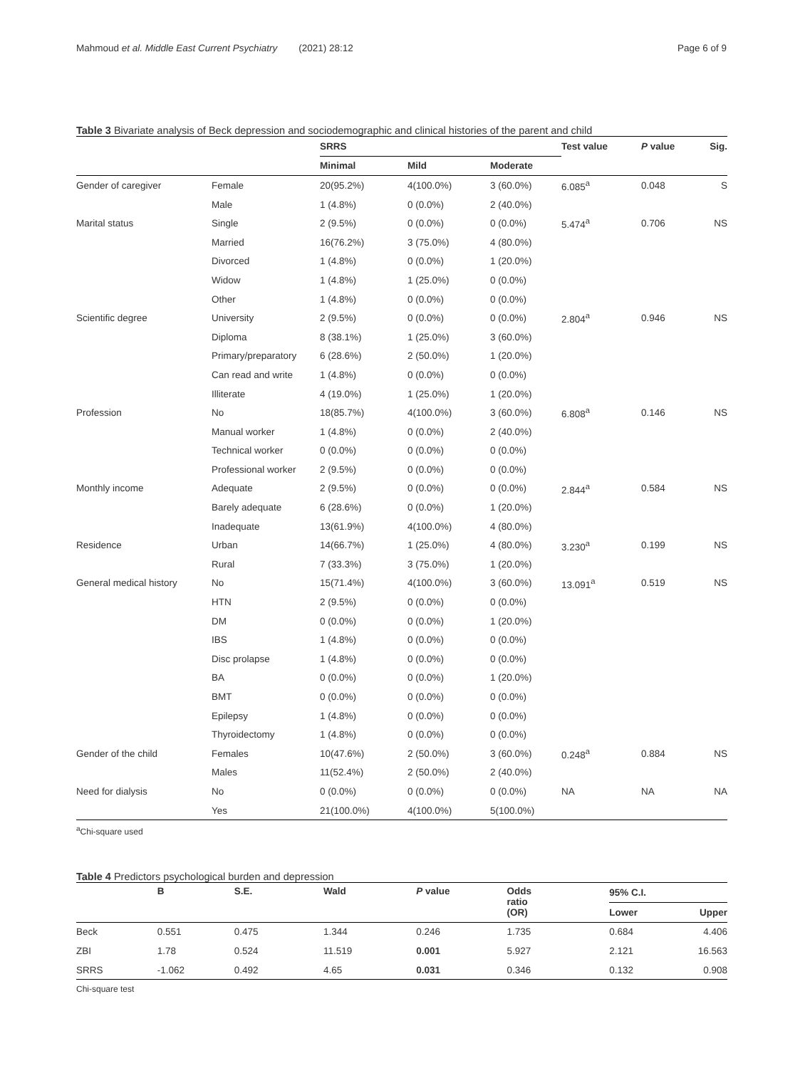Mahmoud et al. Middle East Current Psychiatry (2021) 28:12 Page 6 of 9
Table 3 Bivariate analysis of Beck depression and sociodemographic and clinical histories of the parent and child
| | | SRRS | | | Test value | P value | Sig. |
| --- | --- | --- | --- | --- | --- | --- | --- |
| | | Minimal | Mild | Moderate | | | |
| Gender of caregiver | Female | 20(95.2%) | 4(100.0%) | 3 (60.0%) | 6.085<sup>a</sup> | 0.048 | S |
| | Male | 1 (4.8%) | 0 (0.0%) | 2 (40.0%) | | | |
| Marital status | Single | 2 (9.5%) | 0 (0.0%) | 0 (0.0%) | 5.474<sup>a</sup> | 0.706 | NS |
| | Married | 16(76.2%) | 3 (75.0%) | 4 (80.0%) | | | |
| | Divorced | 1 (4.8%) | 0 (0.0%) | 1 (20.0%) | | | |
| | Widow | 1 (4.8%) | 1 (25.0%) | 0 (0.0%) | | | |
| | Other | 1 (4.8%) | 0 (0.0%) | 0 (0.0%) | | | |
| Scientific degree | University | 2 (9.5%) | 0 (0.0%) | 0 (0.0%) | 2.804<sup>a</sup> | 0.946 | NS |
| | Diploma | 8 (38.1%) | 1 (25.0%) | 3 (60.0%) | | | |
| | Primary/preparatory | 6 (28.6%) | 2 (50.0%) | 1 (20.0%) | | | |
| | Can read and write | 1 (4.8%) | 0 (0.0%) | 0 (0.0%) | | | |
| | Illiterate | 4 (19.0%) | 1 (25.0%) | 1 (20.0%) | | | |
| Profession | No | 18(85.7%) | 4(100.0%) | 3 (60.0%) | 6.808<sup>a</sup> | 0.146 | NS |
| | Manual worker | 1 (4.8%) | 0 (0.0%) | 2 (40.0%) | | | |
| | Technical worker | 0 (0.0%) | 0 (0.0%) | 0 (0.0%) | | | |
| | Professional worker | 2 (9.5%) | 0 (0.0%) | 0 (0.0%) | | | |
| Monthly income | Adequate | 2 (9.5%) | 0 (0.0%) | 0 (0.0%) | 2.844<sup>a</sup> | 0.584 | NS |
| | Barely adequate | 6 (28.6%) | 0 (0.0%) | 1 (20.0%) | | | |
| | Inadequate | 13(61.9%) | 4(100.0%) | 4 (80.0%) | | | |
| Residence | Urban | 14(66.7%) | 1 (25.0%) | 4 (80.0%) | 3.230<sup>a</sup> | 0.199 | NS |
| | Rural | 7 (33.3%) | 3 (75.0%) | 1 (20.0%) | | | |
| General medical history | No | 15(71.4%) | 4(100.0%) | 3 (60.0%) | 13.091<sup>a</sup> | 0.519 | NS |
| | HTN | 2 (9.5%) | 0 (0.0%) | 0 (0.0%) | | | |
| | DM | 0 (0.0%) | 0 (0.0%) | 1 (20.0%) | | | |
| | IBS | 1 (4.8%) | 0 (0.0%) | 0 (0.0%) | | | |
| | Disc prolapse | 1 (4.8%) | 0 (0.0%) | 0 (0.0%) | | | |
| | BA | 0 (0.0%) | 0 (0.0%) | 1 (20.0%) | | | |
| | BMT | 0 (0.0%) | 0 (0.0%) | 0 (0.0%) | | | |
| | Epilepsy | 1 (4.8%) | 0 (0.0%) | 0 (0.0%) | | | |
| | Thyroidectomy | 1 (4.8%) | 0 (0.0%) | 0 (0.0%) | | | |
| Gender of the child | Females | 10(47.6%) | 2 (50.0%) | 3 (60.0%) | 0.248<sup>a</sup> | 0.884 | NS |
| | Males | 11(52.4%) | 2 (50.0%) | 2 (40.0%) | | | |
| Need for dialysis | No | 0 (0.0%) | 0 (0.0%) | 0 (0.0%) | NA | NA | NA |
| | Yes | 21(100.0%) | 4(100.0%) | 5(100.0%) | | | |
<sup>a</sup> Chi-square used
Table 4 Predictors psychological burden and depression
| | B | S.E. | Wald | P value | Odds ratio (OR) | 95% C.I. | |
| --- | --- | --- | --- | --- | --- | --- | --- |
| | | | | | | Lower | Upper |
| Beck | 0.551 | 0.475 | 1.344 | 0.246 | 1.735 | 0.684 | 4.406 |
| ZBI | 1.78 | 0.524 | 11.519 | 0.001 | 5.927 | 2.121 | 16.563 |
| SRRS | -1.062 | 0.492 | 4.65 | 0.031 | 0.346 | 0.132 | 0.908 |
Chi-square test